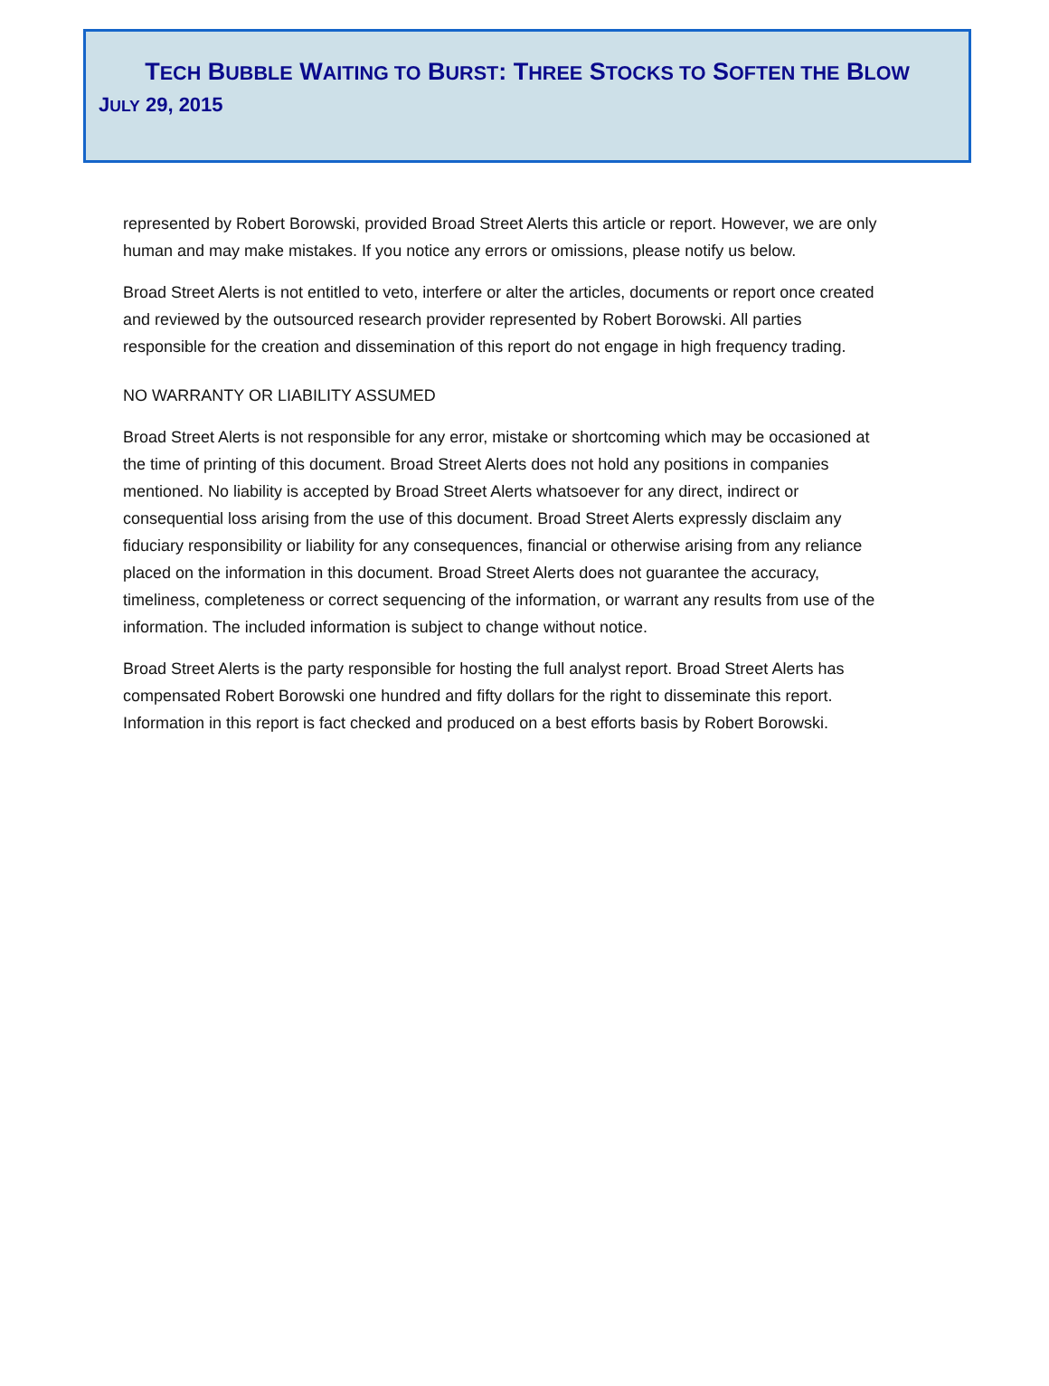TECH BUBBLE WAITING TO BURST: THREE STOCKS TO SOFTEN THE BLOW
JULY 29, 2015
represented by Robert Borowski, provided Broad Street Alerts this article or report. However, we are only human and may make mistakes. If you notice any errors or omissions, please notify us below.
Broad Street Alerts is not entitled to veto, interfere or alter the articles, documents or report once created and reviewed by the outsourced research provider represented by Robert Borowski. All parties responsible for the creation and dissemination of this report do not engage in high frequency trading.
NO WARRANTY OR LIABILITY ASSUMED
Broad Street Alerts is not responsible for any error, mistake or shortcoming which may be occasioned at the time of printing of this document. Broad Street Alerts does not hold any positions in companies mentioned. No liability is accepted by Broad Street Alerts whatsoever for any direct, indirect or consequential loss arising from the use of this document. Broad Street Alerts expressly disclaim any fiduciary responsibility or liability for any consequences, financial or otherwise arising from any reliance placed on the information in this document. Broad Street Alerts does not guarantee the accuracy, timeliness, completeness or correct sequencing of the information, or warrant any results from use of the information. The included information is subject to change without notice.
Broad Street Alerts is the party responsible for hosting the full analyst report. Broad Street Alerts has compensated Robert Borowski one hundred and fifty dollars for the right to disseminate this report. Information in this report is fact checked and produced on a best efforts basis by Robert Borowski.